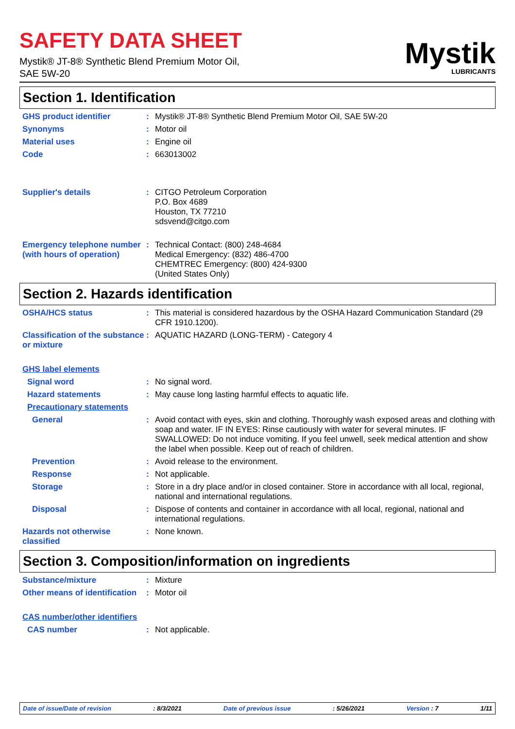SAFETY DATA SHEET
Mystik® JT-8® Synthetic Blend Premium Motor Oil, SAE 5W-20
Mystik
LUBRICANTS
Section 1. Identification
GHS product identifier : Mystik® JT-8® Synthetic Blend Premium Motor Oil, SAE 5W-20
Synonyms : Motor oil
Material uses : Engine oil
Code : 663013002
Supplier's details : CITGO Petroleum Corporation
P.O. Box 4689
Houston, TX 77210
sdsvend@citgo.com
Emergency telephone number (with hours of operation)
: Technical Contact: (800) 248-4684
Medical Emergency: (832) 486-4700
CHEMTREC Emergency: (800) 424-9300
(United States Only)
Section 2. Hazards identification
OSHA/HCS status : This material is considered hazardous by the OSHA Hazard Communication Standard (29 CFR 1910.1200).
Classification of the substance or mixture
: AQUATIC HAZARD (LONG-TERM) - Category 4
GHS label elements
Signal word : No signal word.
Hazard statements : May cause long lasting harmful effects to aquatic life.
Precautionary statements
General : Avoid contact with eyes, skin and clothing. Thoroughly wash exposed areas and clothing with soap and water. IF IN EYES: Rinse cautiously with water for several minutes. IF SWALLOWED: Do not induce vomiting. If you feel unwell, seek medical attention and show the label when possible. Keep out of reach of children.
Prevention : Avoid release to the environment.
Response : Not applicable.
Storage : Store in a dry place and/or in closed container. Store in accordance with all local, regional, national and international regulations.
Disposal : Dispose of contents and container in accordance with all local, regional, national and international regulations.
Hazards not otherwise classified
: None known.
Section 3. Composition/information on ingredients
Substance/mixture : Mixture
Other means of identification
: Motor oil
CAS number/other identifiers
CAS number : Not applicable.
Date of issue/Date of revision: 8/3/2021 Date of previous issue: 5/26/2021 Version : 7 1/11